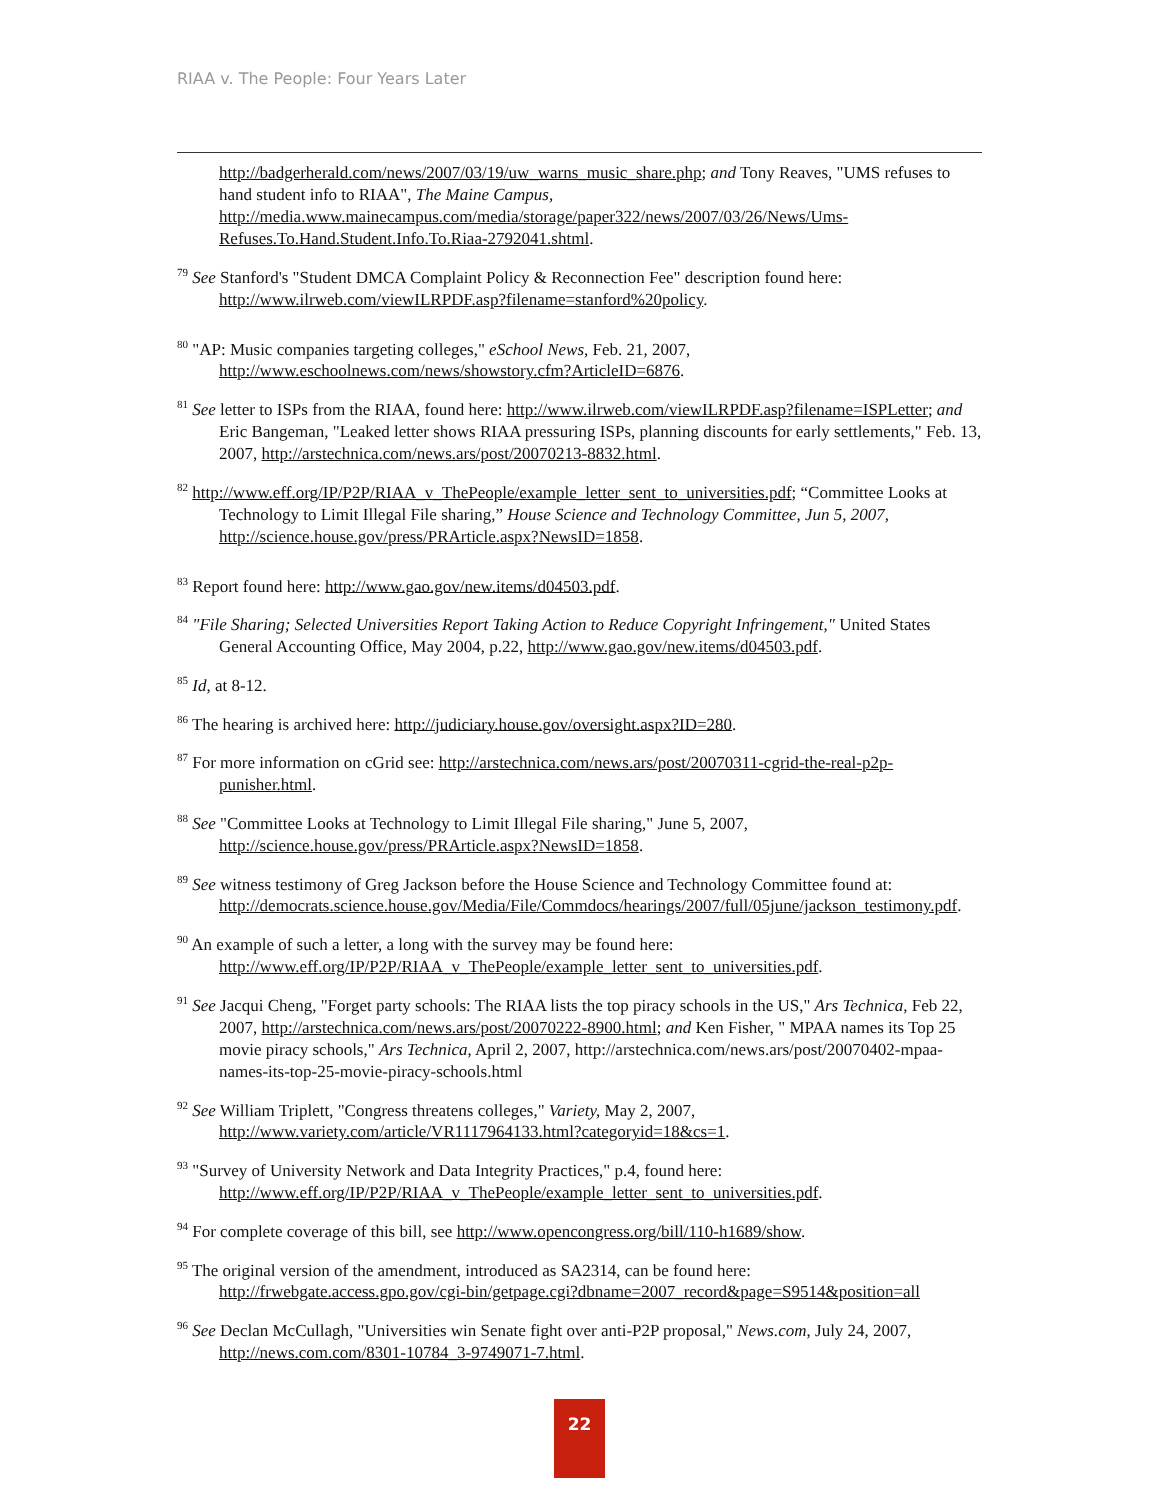RIAA v. The People: Four Years Later
http://badgerherald.com/news/2007/03/19/uw_warns_music_share.php; and Tony Reaves, "UMS refuses to hand student info to RIAA", The Maine Campus, http://media.www.mainecampus.com/media/storage/paper322/news/2007/03/26/News/Ums-Refuses.To.Hand.Student.Info.To.Riaa-2792041.shtml.
<sup>79</sup> See Stanford's "Student DMCA Complaint Policy & Reconnection Fee" description found here: http://www.ilrweb.com/viewILRPDF.asp?filename=stanford%20policy.
<sup>80</sup> "AP: Music companies targeting colleges," eSchool News, Feb. 21, 2007, http://www.eschoolnews.com/news/showstory.cfm?ArticleID=6876.
<sup>81</sup> See letter to ISPs from the RIAA, found here: http://www.ilrweb.com/viewILRPDF.asp?filename=ISPLetter; and Eric Bangeman, "Leaked letter shows RIAA pressuring ISPs, planning discounts for early settlements," Feb. 13, 2007, http://arstechnica.com/news.ars/post/20070213-8832.html.
<sup>82</sup> http://www.eff.org/IP/P2P/RIAA_v_ThePeople/example_letter_sent_to_universities.pdf; “Committee Looks at Technology to Limit Illegal File sharing,” House Science and Technology Committee, Jun 5, 2007, http://science.house.gov/press/PRArticle.aspx?NewsID=1858.
<sup>83</sup> Report found here: http://www.gao.gov/new.items/d04503.pdf.
<sup>84</sup> "File Sharing; Selected Universities Report Taking Action to Reduce Copyright Infringement," United States General Accounting Office, May 2004, p.22, http://www.gao.gov/new.items/d04503.pdf.
<sup>85</sup> Id, at 8-12.
<sup>86</sup> The hearing is archived here: http://judiciary.house.gov/oversight.aspx?ID=280.
<sup>87</sup> For more information on cGrid see: http://arstechnica.com/news.ars/post/20070311-cgrid-the-real-p2p-punisher.html.
<sup>88</sup> See "Committee Looks at Technology to Limit Illegal File sharing," June 5, 2007, http://science.house.gov/press/PRArticle.aspx?NewsID=1858.
<sup>89</sup> See witness testimony of Greg Jackson before the House Science and Technology Committee found at: http://democrats.science.house.gov/Media/File/Commdocs/hearings/2007/full/05june/jackson_testimony.pdf.
<sup>90</sup> An example of such a letter, a long with the survey may be found here: http://www.eff.org/IP/P2P/RIAA_v_ThePeople/example_letter_sent_to_universities.pdf.
<sup>91</sup> See Jacqui Cheng, "Forget party schools: The RIAA lists the top piracy schools in the US," Ars Technica, Feb 22, 2007, http://arstechnica.com/news.ars/post/20070222-8900.html; and Ken Fisher, " MPAA names its Top 25 movie piracy schools," Ars Technica, April 2, 2007, http://arstechnica.com/news.ars/post/20070402-mpaa-names-its-top-25-movie-piracy-schools.html
<sup>92</sup> See William Triplett, "Congress threatens colleges," Variety, May 2, 2007, http://www.variety.com/article/VR1117964133.html?categoryid=18&cs=1.
<sup>93</sup> "Survey of University Network and Data Integrity Practices," p.4, found here: http://www.eff.org/IP/P2P/RIAA_v_ThePeople/example_letter_sent_to_universities.pdf.
<sup>94</sup> For complete coverage of this bill, see http://www.opencongress.org/bill/110-h1689/show.
<sup>95</sup> The original version of the amendment, introduced as SA2314, can be found here: http://frwebgate.access.gpo.gov/cgi-bin/getpage.cgi?dbname=2007_record&page=S9514&position=all
<sup>96</sup> See Declan McCullagh, "Universities win Senate fight over anti-P2P proposal," News.com, July 24, 2007, http://news.com.com/8301-10784_3-9749071-7.html.
22